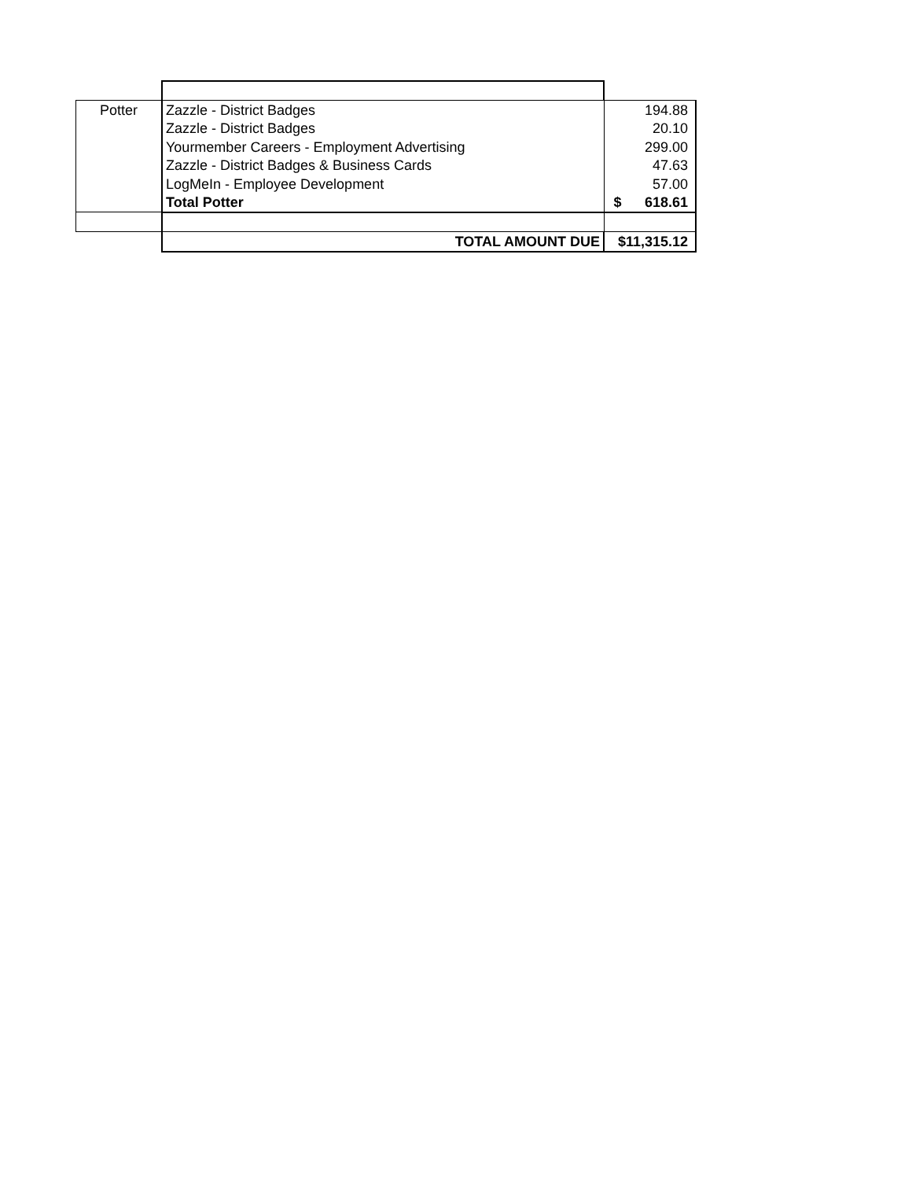| Potter | Zazzle - District Badges | 194.88 |
| | Zazzle - District Badges | 20.10 |
| | Yourmember Careers - Employment Advertising | 299.00 |
| | Zazzle - District Badges & Business Cards | 47.63 |
| | LogMeIn - Employee Development | 57.00 |
| | Total Potter | $ 618.61 |
| | TOTAL AMOUNT DUE | $11,315.12 |